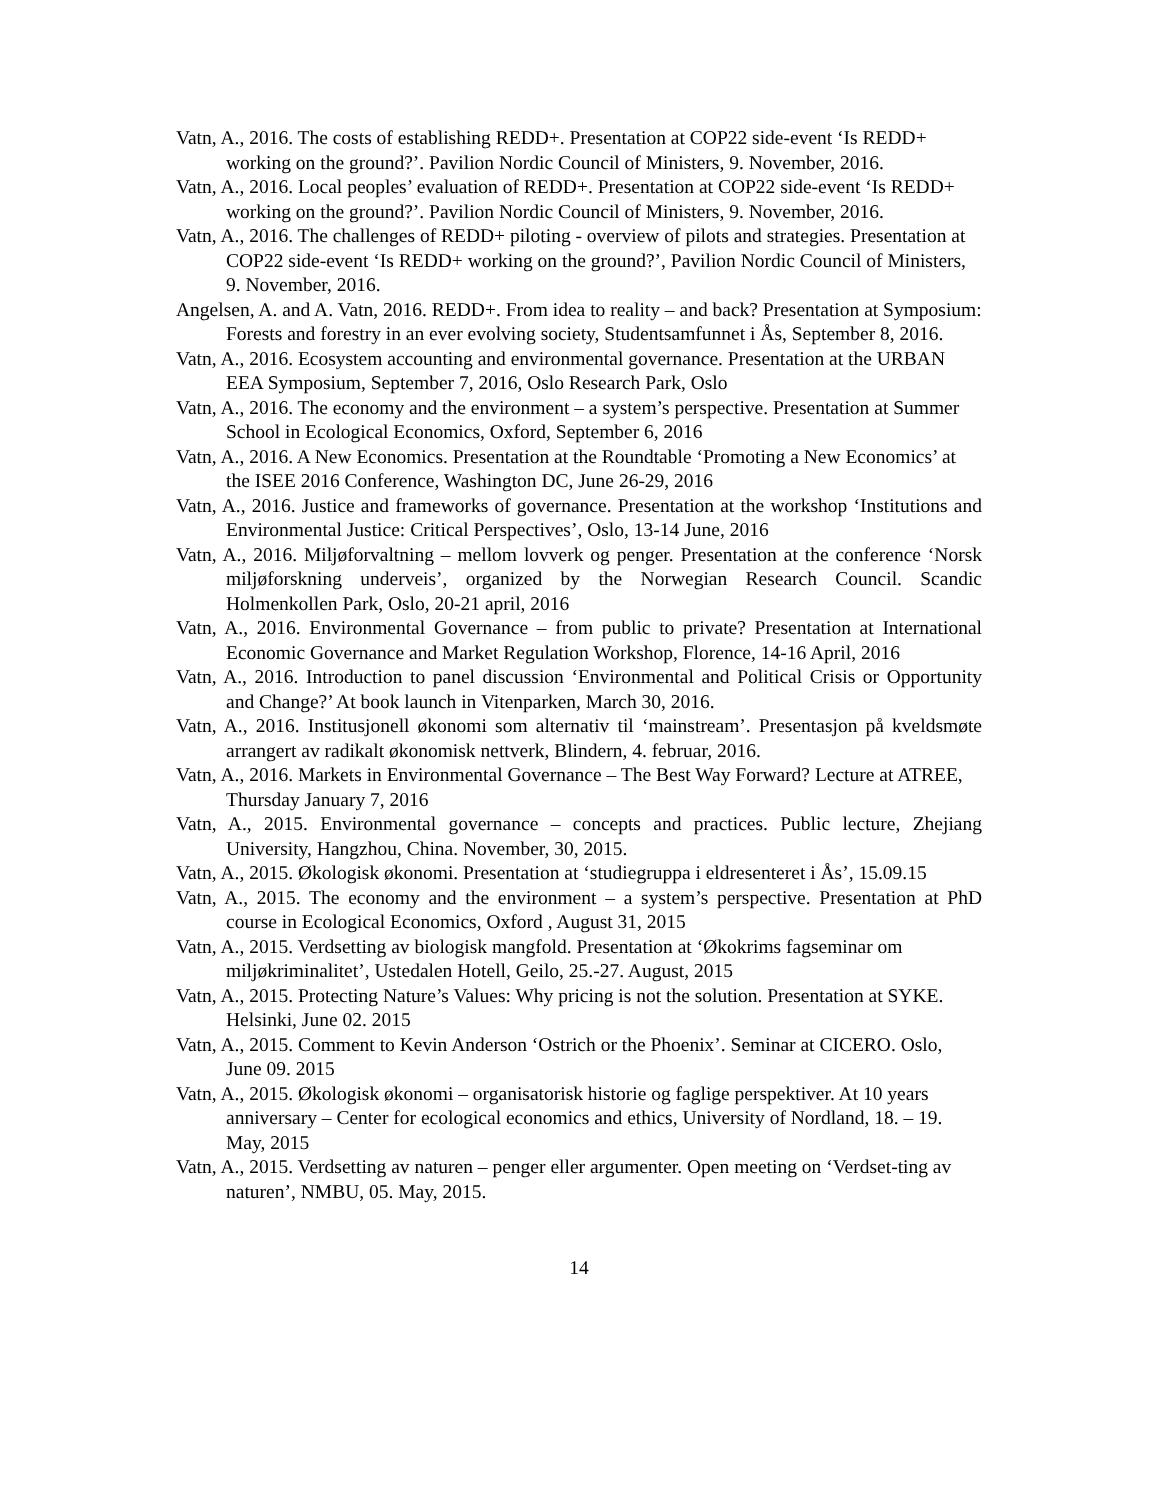Vatn, A., 2016. The costs of establishing REDD+. Presentation at COP22 side-event ‘Is REDD+ working on the ground?’. Pavilion Nordic Council of Ministers, 9. November, 2016.
Vatn, A., 2016. Local peoples’ evaluation of REDD+. Presentation at COP22 side-event ‘Is REDD+ working on the ground?’. Pavilion Nordic Council of Ministers, 9. November, 2016.
Vatn, A., 2016. The challenges of REDD+ piloting - overview of pilots and strategies. Presentation at COP22 side-event ‘Is REDD+ working on the ground?’, Pavilion Nordic Council of Ministers, 9. November, 2016.
Angelsen, A. and A. Vatn, 2016. REDD+. From idea to reality – and back? Presentation at Symposium: Forests and forestry in an ever evolving society, Studentsamfunnet i Ås, September 8, 2016.
Vatn, A., 2016. Ecosystem accounting and environmental governance. Presentation at the URBAN EEA Symposium, September 7, 2016, Oslo Research Park, Oslo
Vatn, A., 2016. The economy and the environment – a system’s perspective. Presentation at Summer School in Ecological Economics, Oxford, September 6, 2016
Vatn, A., 2016. A New Economics. Presentation at the Roundtable ‘Promoting a New Economics’ at the ISEE 2016 Conference, Washington DC, June 26-29, 2016
Vatn, A., 2016. Justice and frameworks of governance. Presentation at the workshop ‘Institutions and Environmental Justice: Critical Perspectives’, Oslo, 13-14 June, 2016
Vatn, A., 2016. Miljøforvaltning – mellom lovverk og penger. Presentation at the conference ‘Norsk miljøforskning underveis’, organized by the Norwegian Research Council. Scandic Holmenkollen Park, Oslo, 20-21 april, 2016
Vatn, A., 2016. Environmental Governance – from public to private? Presentation at International Economic Governance and Market Regulation Workshop, Florence, 14-16 April, 2016
Vatn, A., 2016. Introduction to panel discussion ‘Environmental and Political Crisis or Opportunity and Change?’ At book launch in Vitenparken, March 30, 2016.
Vatn, A., 2016. Institusjonell økonomi som alternativ til ‘mainstream’. Presentasjon på kveldsmøte arrangert av radikalt økonomisk nettverk, Blindern, 4. februar, 2016.
Vatn, A., 2016. Markets in Environmental Governance – The Best Way Forward? Lecture at ATREE, Thursday January 7, 2016
Vatn, A., 2015. Environmental governance – concepts and practices. Public lecture, Zhejiang University, Hangzhou, China. November, 30, 2015.
Vatn, A., 2015. Økologisk økonomi. Presentation at ‘studiegruppa i eldresenteret i Ås’, 15.09.15
Vatn, A., 2015. The economy and the environment – a system’s perspective. Presentation at PhD course in Ecological Economics, Oxford , August 31, 2015
Vatn, A., 2015. Verdsetting av biologisk mangfold. Presentation at ‘Økokrims fagseminar om miljøkriminalitet’, Ustedalen Hotell, Geilo, 25.-27. August, 2015
Vatn, A., 2015. Protecting Nature’s Values: Why pricing is not the solution. Presentation at SYKE. Helsinki, June 02. 2015
Vatn, A., 2015. Comment to Kevin Anderson ‘Ostrich or the Phoenix’. Seminar at CICERO. Oslo, June 09. 2015
Vatn, A., 2015. Økologisk økonomi – organisatorisk historie og faglige perspektiver. At 10 years anniversary – Center for ecological economics and ethics, University of Nordland, 18. – 19. May, 2015
Vatn, A., 2015. Verdsetting av naturen – penger eller argumenter. Open meeting on ‘Verdset-ting av naturen’, NMBU, 05. May, 2015.
14